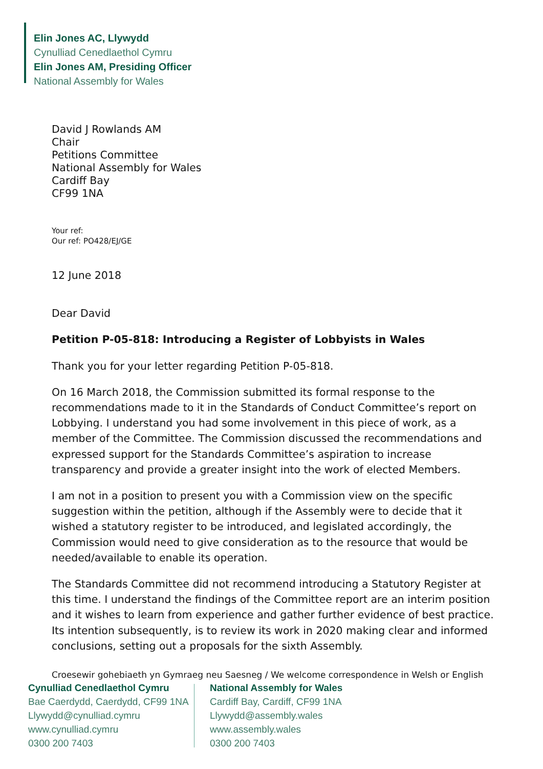Elin Jones AC, Llywydd
Cynulliad Cenedlaethol Cymru
Elin Jones AM, Presiding Officer
National Assembly for Wales
David J Rowlands AM
Chair
Petitions Committee
National Assembly for Wales
Cardiff Bay
CF99 1NA
Your ref:
Our ref: PO428/EJ/GE
12 June 2018
Dear David
Petition P-05-818: Introducing a Register of Lobbyists in Wales
Thank you for your letter regarding Petition P-05-818.
On 16 March 2018, the Commission submitted its formal response to the recommendations made to it in the Standards of Conduct Committee’s report on Lobbying. I understand you had some involvement in this piece of work, as a member of the Committee. The Commission discussed the recommendations and expressed support for the Standards Committee’s aspiration to increase transparency and provide a greater insight into the work of elected Members.
I am not in a position to present you with a Commission view on the specific suggestion within the petition, although if the Assembly were to decide that it wished a statutory register to be introduced, and legislated accordingly, the Commission would need to give consideration as to the resource that would be needed/available to enable its operation.
The Standards Committee did not recommend introducing a Statutory Register at this time. I understand the findings of the Committee report are an interim position and it wishes to learn from experience and gather further evidence of best practice. Its intention subsequently, is to review its work in 2020 making clear and informed conclusions, setting out a proposals for the sixth Assembly.
Croesewir gohebiaeth yn Gymraeg neu Saesneg / We welcome correspondence in Welsh or English
Cynulliad Cenedlaethol Cymru
Bae Caerdydd, Caerdydd, CF99 1NA
Llywydd@cynulliad.cymru
www.cynulliad.cymru
0300 200 7403
National Assembly for Wales
Cardiff Bay, Cardiff, CF99 1NA
Llywydd@assembly.wales
www.assembly.wales
0300 200 7403